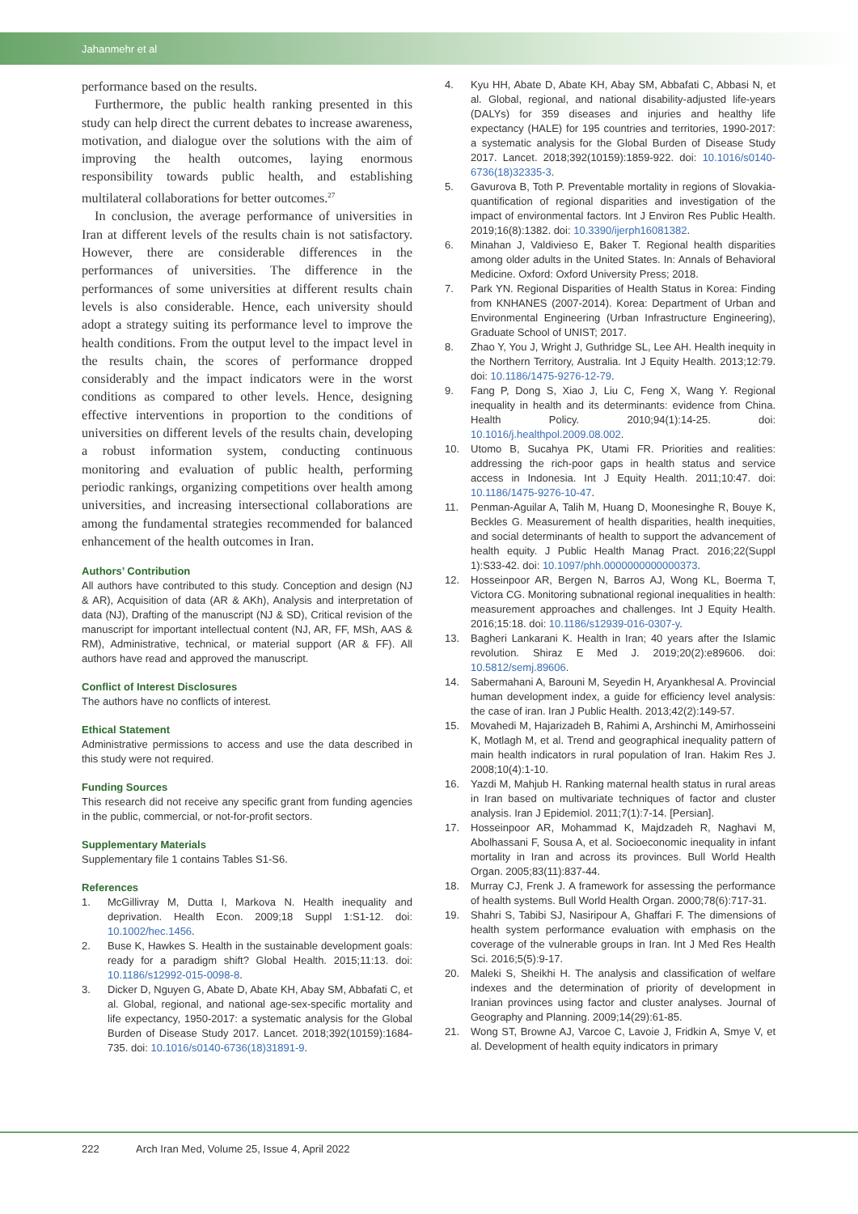Jahanmehr et al
performance based on the results.
Furthermore, the public health ranking presented in this study can help direct the current debates to increase awareness, motivation, and dialogue over the solutions with the aim of improving the health outcomes, laying enormous responsibility towards public health, and establishing multilateral collaborations for better outcomes.<sup>27</sup>
In conclusion, the average performance of universities in Iran at different levels of the results chain is not satisfactory. However, there are considerable differences in the performances of universities. The difference in the performances of some universities at different results chain levels is also considerable. Hence, each university should adopt a strategy suiting its performance level to improve the health conditions. From the output level to the impact level in the results chain, the scores of performance dropped considerably and the impact indicators were in the worst conditions as compared to other levels. Hence, designing effective interventions in proportion to the conditions of universities on different levels of the results chain, developing a robust information system, conducting continuous monitoring and evaluation of public health, performing periodic rankings, organizing competitions over health among universities, and increasing intersectional collaborations are among the fundamental strategies recommended for balanced enhancement of the health outcomes in Iran.
Authors’ Contribution
All authors have contributed to this study. Conception and design (NJ & AR), Acquisition of data (AR & AKh), Analysis and interpretation of data (NJ), Drafting of the manuscript (NJ & SD), Critical revision of the manuscript for important intellectual content (NJ, AR, FF, MSh, AAS & RM), Administrative, technical, or material support (AR & FF). All authors have read and approved the manuscript.
Conflict of Interest Disclosures
The authors have no conflicts of interest.
Ethical Statement
Administrative permissions to access and use the data described in this study were not required.
Funding Sources
This research did not receive any specific grant from funding agencies in the public, commercial, or not-for-profit sectors.
Supplementary Materials
Supplementary file 1 contains Tables S1-S6.
References
1. McGillivray M, Dutta I, Markova N. Health inequality and deprivation. Health Econ. 2009;18 Suppl 1:S1-12. doi: 10.1002/hec.1456.
2. Buse K, Hawkes S. Health in the sustainable development goals: ready for a paradigm shift? Global Health. 2015;11:13. doi: 10.1186/s12992-015-0098-8.
3. Dicker D, Nguyen G, Abate D, Abate KH, Abay SM, Abbafati C, et al. Global, regional, and national age-sex-specific mortality and life expectancy, 1950-2017: a systematic analysis for the Global Burden of Disease Study 2017. Lancet. 2018;392(10159):1684-735. doi: 10.1016/s0140-6736(18)31891-9.
4. Kyu HH, Abate D, Abate KH, Abay SM, Abbafati C, Abbasi N, et al. Global, regional, and national disability-adjusted life-years (DALYs) for 359 diseases and injuries and healthy life expectancy (HALE) for 195 countries and territories, 1990-2017: a systematic analysis for the Global Burden of Disease Study 2017. Lancet. 2018;392(10159):1859-922. doi: 10.1016/s0140-6736(18)32335-3.
5. Gavurova B, Toth P. Preventable mortality in regions of Slovakia-quantification of regional disparities and investigation of the impact of environmental factors. Int J Environ Res Public Health. 2019;16(8):1382. doi: 10.3390/ijerph16081382.
6. Minahan J, Valdivieso E, Baker T. Regional health disparities among older adults in the United States. In: Annals of Behavioral Medicine. Oxford: Oxford University Press; 2018.
7. Park YN. Regional Disparities of Health Status in Korea: Finding from KNHANES (2007-2014). Korea: Department of Urban and Environmental Engineering (Urban Infrastructure Engineering), Graduate School of UNIST; 2017.
8. Zhao Y, You J, Wright J, Guthridge SL, Lee AH. Health inequity in the Northern Territory, Australia. Int J Equity Health. 2013;12:79. doi: 10.1186/1475-9276-12-79.
9. Fang P, Dong S, Xiao J, Liu C, Feng X, Wang Y. Regional inequality in health and its determinants: evidence from China. Health Policy. 2010;94(1):14-25. doi: 10.1016/j.healthpol.2009.08.002.
10. Utomo B, Sucahya PK, Utami FR. Priorities and realities: addressing the rich-poor gaps in health status and service access in Indonesia. Int J Equity Health. 2011;10:47. doi: 10.1186/1475-9276-10-47.
11. Penman-Aguilar A, Talih M, Huang D, Moonesinghe R, Bouye K, Beckles G. Measurement of health disparities, health inequities, and social determinants of health to support the advancement of health equity. J Public Health Manag Pract. 2016;22(Suppl 1):S33-42. doi: 10.1097/phh.0000000000000373.
12. Hosseinpoor AR, Bergen N, Barros AJ, Wong KL, Boerma T, Victora CG. Monitoring subnational regional inequalities in health: measurement approaches and challenges. Int J Equity Health. 2016;15:18. doi: 10.1186/s12939-016-0307-y.
13. Bagheri Lankarani K. Health in Iran; 40 years after the Islamic revolution. Shiraz E Med J. 2019;20(2):e89606. doi: 10.5812/semj.89606.
14. Sabermahani A, Barouni M, Seyedin H, Aryankhesal A. Provincial human development index, a guide for efficiency level analysis: the case of iran. Iran J Public Health. 2013;42(2):149-57.
15. Movahedi M, Hajarizadeh B, Rahimi A, Arshinchi M, Amirhosseini K, Motlagh M, et al. Trend and geographical inequality pattern of main health indicators in rural population of Iran. Hakim Res J. 2008;10(4):1-10.
16. Yazdi M, Mahjub H. Ranking maternal health status in rural areas in Iran based on multivariate techniques of factor and cluster analysis. Iran J Epidemiol. 2011;7(1):7-14. [Persian].
17. Hosseinpoor AR, Mohammad K, Majdzadeh R, Naghavi M, Abolhassani F, Sousa A, et al. Socioeconomic inequality in infant mortality in Iran and across its provinces. Bull World Health Organ. 2005;83(11):837-44.
18. Murray CJ, Frenk J. A framework for assessing the performance of health systems. Bull World Health Organ. 2000;78(6):717-31.
19. Shahri S, Tabibi SJ, Nasiripour A, Ghaffari F. The dimensions of health system performance evaluation with emphasis on the coverage of the vulnerable groups in Iran. Int J Med Res Health Sci. 2016;5(5):9-17.
20. Maleki S, Sheikhi H. The analysis and classification of welfare indexes and the determination of priority of development in Iranian provinces using factor and cluster analyses. Journal of Geography and Planning. 2009;14(29):61-85.
21. Wong ST, Browne AJ, Varcoe C, Lavoie J, Fridkin A, Smye V, et al. Development of health equity indicators in primary
222 Arch Iran Med, Volume 25, Issue 4, April 2022